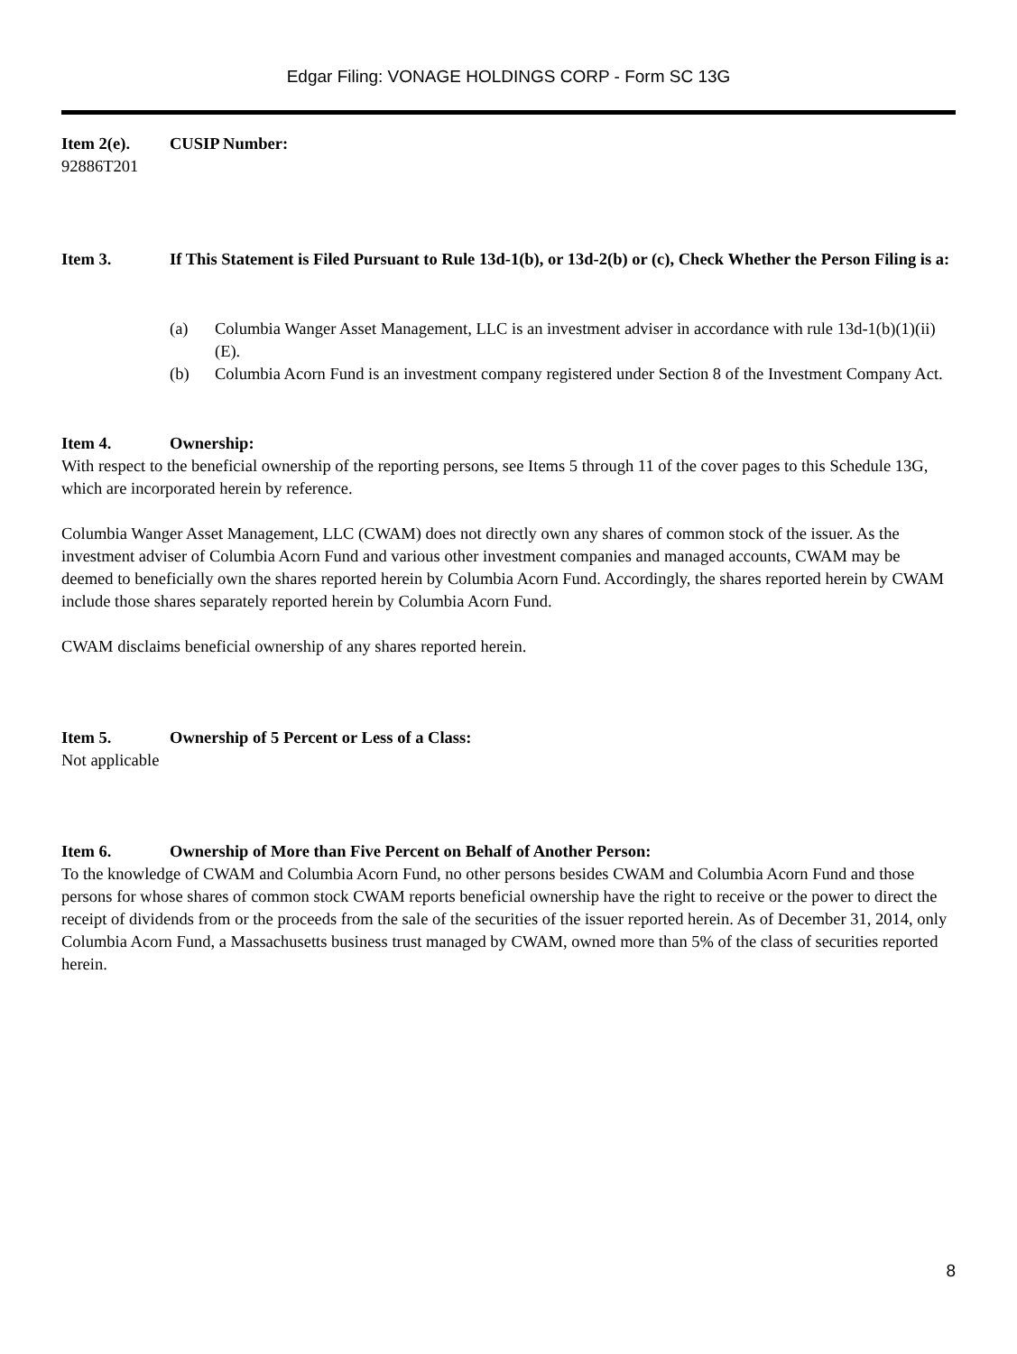Edgar Filing: VONAGE HOLDINGS CORP - Form SC 13G
Item 2(e). CUSIP Number:
92886T201
Item 3. If This Statement is Filed Pursuant to Rule 13d-1(b), or 13d-2(b) or (c), Check Whether the Person Filing is a:
(a) Columbia Wanger Asset Management, LLC is an investment adviser in accordance with rule 13d-1(b)(1)(ii)(E).
(b) Columbia Acorn Fund is an investment company registered under Section 8 of the Investment Company Act.
Item 4. Ownership:
With respect to the beneficial ownership of the reporting persons, see Items 5 through 11 of the cover pages to this Schedule 13G, which are incorporated herein by reference.
Columbia Wanger Asset Management, LLC (CWAM) does not directly own any shares of common stock of the issuer. As the investment adviser of Columbia Acorn Fund and various other investment companies and managed accounts, CWAM may be deemed to beneficially own the shares reported herein by Columbia Acorn Fund. Accordingly, the shares reported herein by CWAM include those shares separately reported herein by Columbia Acorn Fund.
CWAM disclaims beneficial ownership of any shares reported herein.
Item 5. Ownership of 5 Percent or Less of a Class:
Not applicable
Item 6. Ownership of More than Five Percent on Behalf of Another Person:
To the knowledge of CWAM and Columbia Acorn Fund, no other persons besides CWAM and Columbia Acorn Fund and those persons for whose shares of common stock CWAM reports beneficial ownership have the right to receive or the power to direct the receipt of dividends from or the proceeds from the sale of the securities of the issuer reported herein. As of December 31, 2014, only Columbia Acorn Fund, a Massachusetts business trust managed by CWAM, owned more than 5% of the class of securities reported herein.
8